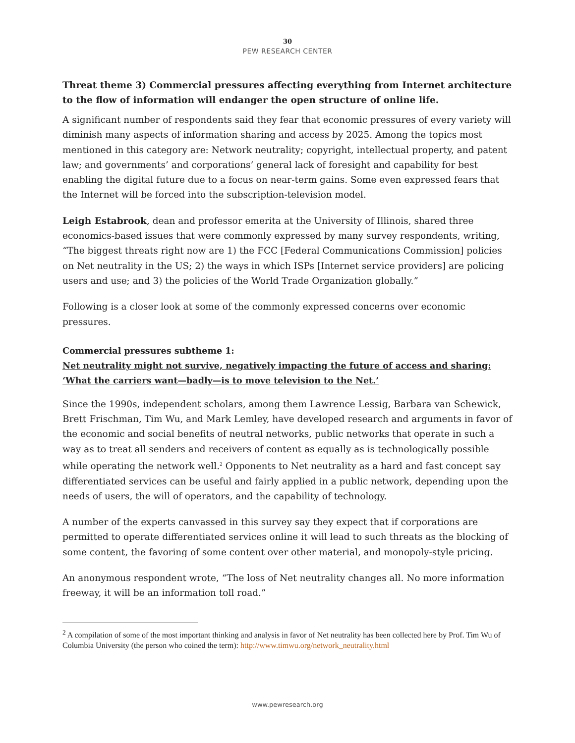30
PEW RESEARCH CENTER
Threat theme 3) Commercial pressures affecting everything from Internet architecture to the flow of information will endanger the open structure of online life.
A significant number of respondents said they fear that economic pressures of every variety will diminish many aspects of information sharing and access by 2025. Among the topics most mentioned in this category are: Network neutrality; copyright, intellectual property, and patent law; and governments’ and corporations’ general lack of foresight and capability for best enabling the digital future due to a focus on near-term gains. Some even expressed fears that the Internet will be forced into the subscription-television model.
Leigh Estabrook, dean and professor emerita at the University of Illinois, shared three economics-based issues that were commonly expressed by many survey respondents, writing, “The biggest threats right now are 1) the FCC [Federal Communications Commission] policies on Net neutrality in the US; 2) the ways in which ISPs [Internet service providers] are policing users and use; and 3) the policies of the World Trade Organization globally.”
Following is a closer look at some of the commonly expressed concerns over economic pressures.
Commercial pressures subtheme 1:
Net neutrality might not survive, negatively impacting the future of access and sharing: ‘What the carriers want—badly—is to move television to the Net.’
Since the 1990s, independent scholars, among them Lawrence Lessig, Barbara van Schewick, Brett Frischman, Tim Wu, and Mark Lemley, have developed research and arguments in favor of the economic and social benefits of neutral networks, public networks that operate in such a way as to treat all senders and receivers of content as equally as is technologically possible while operating the network well.<sup>2</sup> Opponents to Net neutrality as a hard and fast concept say differentiated services can be useful and fairly applied in a public network, depending upon the needs of users, the will of operators, and the capability of technology.
A number of the experts canvassed in this survey say they expect that if corporations are permitted to operate differentiated services online it will lead to such threats as the blocking of some content, the favoring of some content over other material, and monopoly-style pricing.
An anonymous respondent wrote, “The loss of Net neutrality changes all. No more information freeway, it will be an information toll road.”
<sup>2</sup> A compilation of some of the most important thinking and analysis in favor of Net neutrality has been collected here by Prof. Tim Wu of Columbia University (the person who coined the term): http://www.timwu.org/network_neutrality.html
www.pewresearch.org